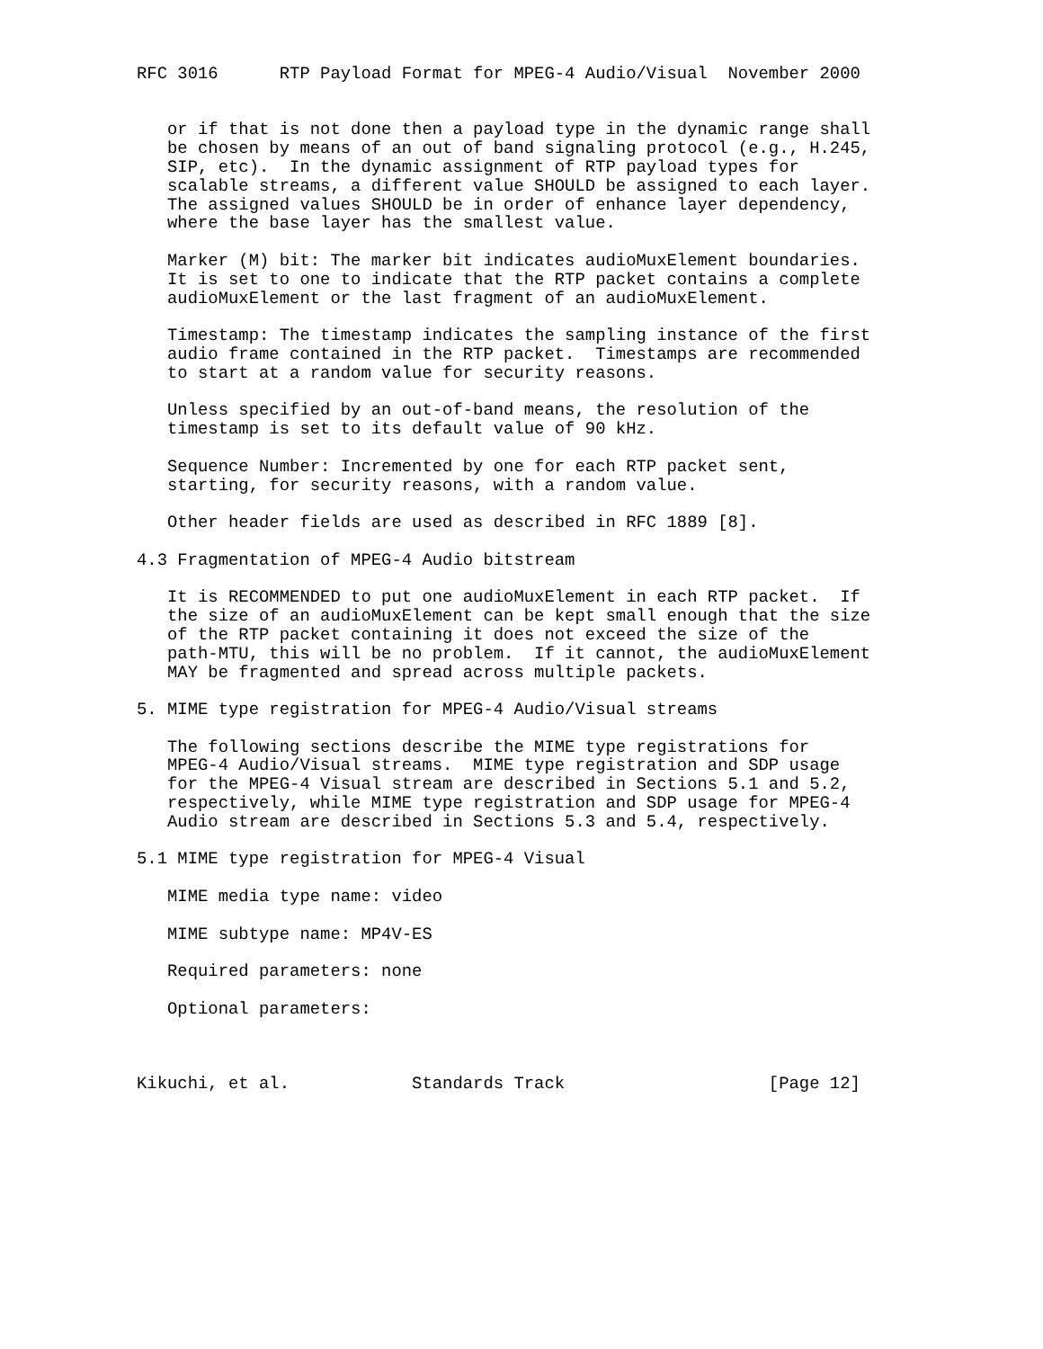RFC 3016      RTP Payload Format for MPEG-4 Audio/Visual  November 2000


   or if that is not done then a payload type in the dynamic range shall
   be chosen by means of an out of band signaling protocol (e.g., H.245,
   SIP, etc).  In the dynamic assignment of RTP payload types for
   scalable streams, a different value SHOULD be assigned to each layer.
   The assigned values SHOULD be in order of enhance layer dependency,
   where the base layer has the smallest value.

   Marker (M) bit: The marker bit indicates audioMuxElement boundaries.
   It is set to one to indicate that the RTP packet contains a complete
   audioMuxElement or the last fragment of an audioMuxElement.

   Timestamp: The timestamp indicates the sampling instance of the first
   audio frame contained in the RTP packet.  Timestamps are recommended
   to start at a random value for security reasons.

   Unless specified by an out-of-band means, the resolution of the
   timestamp is set to its default value of 90 kHz.

   Sequence Number: Incremented by one for each RTP packet sent,
   starting, for security reasons, with a random value.

   Other header fields are used as described in RFC 1889 [8].

4.3 Fragmentation of MPEG-4 Audio bitstream

   It is RECOMMENDED to put one audioMuxElement in each RTP packet.  If
   the size of an audioMuxElement can be kept small enough that the size
   of the RTP packet containing it does not exceed the size of the
   path-MTU, this will be no problem.  If it cannot, the audioMuxElement
   MAY be fragmented and spread across multiple packets.

5. MIME type registration for MPEG-4 Audio/Visual streams

   The following sections describe the MIME type registrations for
   MPEG-4 Audio/Visual streams.  MIME type registration and SDP usage
   for the MPEG-4 Visual stream are described in Sections 5.1 and 5.2,
   respectively, while MIME type registration and SDP usage for MPEG-4
   Audio stream are described in Sections 5.3 and 5.4, respectively.

5.1 MIME type registration for MPEG-4 Visual

   MIME media type name: video

   MIME subtype name: MP4V-ES

   Required parameters: none

   Optional parameters:



Kikuchi, et al.            Standards Track                    [Page 12]